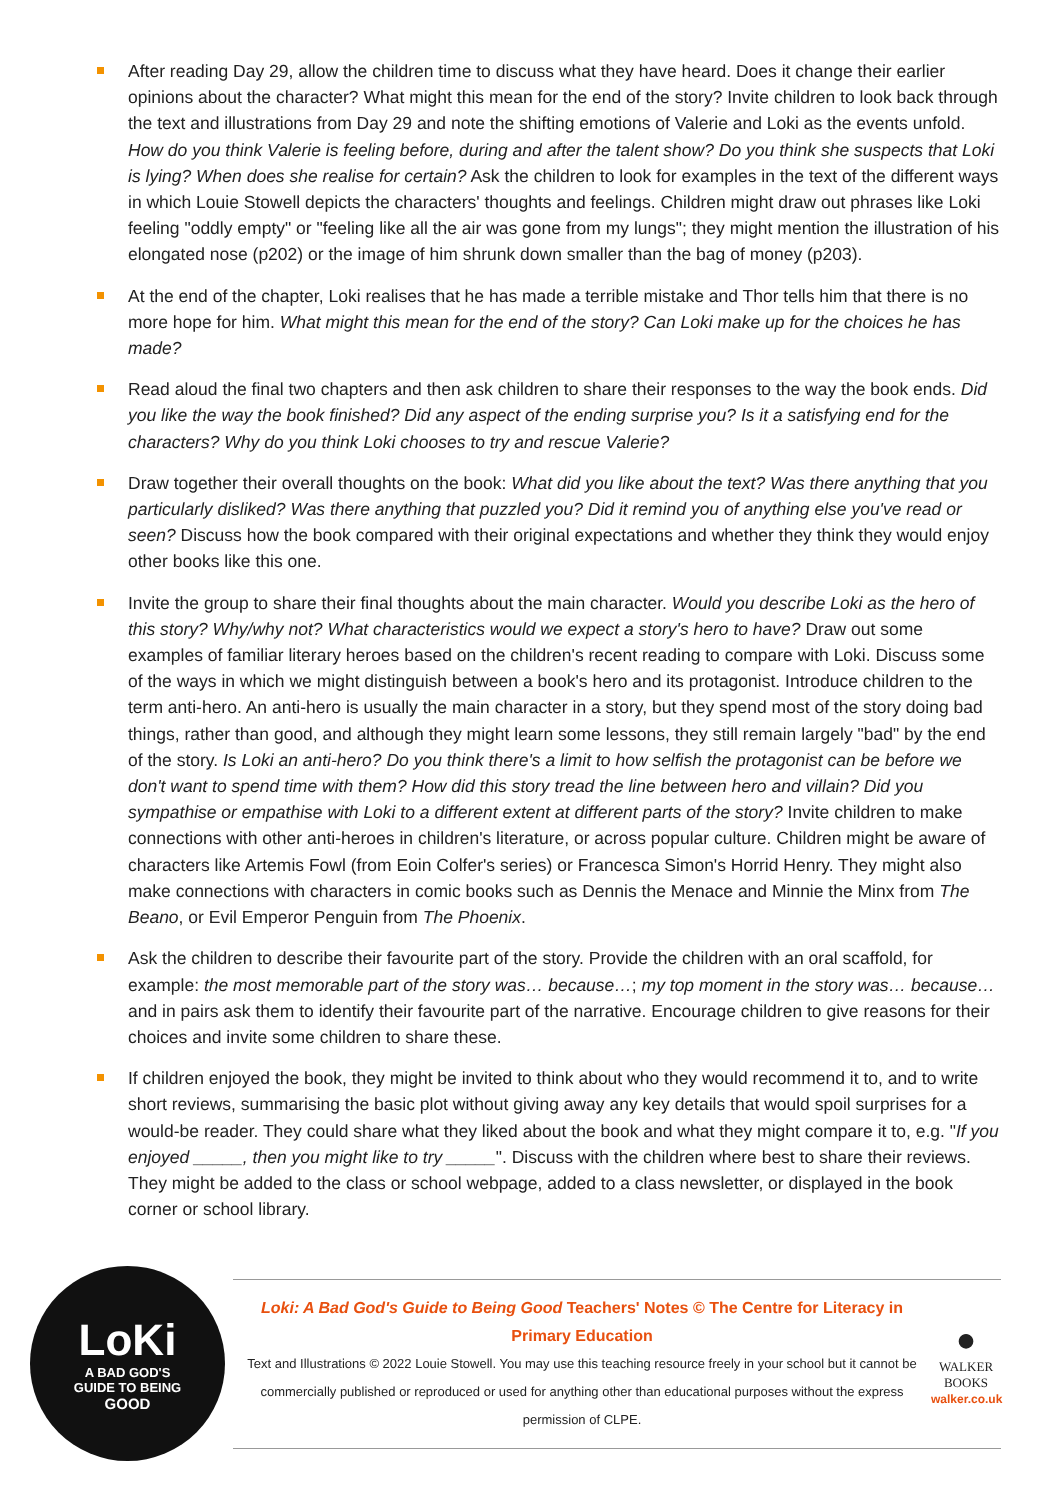After reading Day 29, allow the children time to discuss what they have heard. Does it change their earlier opinions about the character? What might this mean for the end of the story? Invite children to look back through the text and illustrations from Day 29 and note the shifting emotions of Valerie and Loki as the events unfold. How do you think Valerie is feeling before, during and after the talent show? Do you think she suspects that Loki is lying? When does she realise for certain? Ask the children to look for examples in the text of the different ways in which Louie Stowell depicts the characters' thoughts and feelings. Children might draw out phrases like Loki feeling "oddly empty" or "feeling like all the air was gone from my lungs"; they might mention the illustration of his elongated nose (p202) or the image of him shrunk down smaller than the bag of money (p203).
At the end of the chapter, Loki realises that he has made a terrible mistake and Thor tells him that there is no more hope for him. What might this mean for the end of the story? Can Loki make up for the choices he has made?
Read aloud the final two chapters and then ask children to share their responses to the way the book ends. Did you like the way the book finished? Did any aspect of the ending surprise you? Is it a satisfying end for the characters? Why do you think Loki chooses to try and rescue Valerie?
Draw together their overall thoughts on the book: What did you like about the text? Was there anything that you particularly disliked? Was there anything that puzzled you? Did it remind you of anything else you've read or seen? Discuss how the book compared with their original expectations and whether they think they would enjoy other books like this one.
Invite the group to share their final thoughts about the main character. Would you describe Loki as the hero of this story? Why/why not? What characteristics would we expect a story's hero to have? Draw out some examples of familiar literary heroes based on the children's recent reading to compare with Loki. Discuss some of the ways in which we might distinguish between a book's hero and its protagonist. Introduce children to the term anti-hero. An anti-hero is usually the main character in a story, but they spend most of the story doing bad things, rather than good, and although they might learn some lessons, they still remain largely "bad" by the end of the story. Is Loki an anti-hero? Do you think there's a limit to how selfish the protagonist can be before we don't want to spend time with them? How did this story tread the line between hero and villain? Did you sympathise or empathise with Loki to a different extent at different parts of the story? Invite children to make connections with other anti-heroes in children's literature, or across popular culture. Children might be aware of characters like Artemis Fowl (from Eoin Colfer's series) or Francesca Simon's Horrid Henry. They might also make connections with characters in comic books such as Dennis the Menace and Minnie the Minx from The Beano, or Evil Emperor Penguin from The Phoenix.
Ask the children to describe their favourite part of the story. Provide the children with an oral scaffold, for example: the most memorable part of the story was… because…; my top moment in the story was… because… and in pairs ask them to identify their favourite part of the narrative. Encourage children to give reasons for their choices and invite some children to share these.
If children enjoyed the book, they might be invited to think about who they would recommend it to, and to write short reviews, summarising the basic plot without giving away any key details that would spoil surprises for a would-be reader. They could share what they liked about the book and what they might compare it to, e.g. "If you enjoyed _____, then you might like to try _____". Discuss with the children where best to share their reviews. They might be added to the class or school webpage, added to a class newsletter, or displayed in the book corner or school library.
LoKi
A BAD GOD'S
GUIDE TO BEING
GOOD
Loki: A Bad God's Guide to Being Good Teachers' Notes © The Centre for Literacy in Primary Education
Text and Illustrations © 2022 Louie Stowell. You may use this teaching resource freely in your school but it cannot be commercially published or reproduced or used for anything other than educational purposes without the express permission of CLPE.
●
WALKER
BOOKS
walker.co.uk